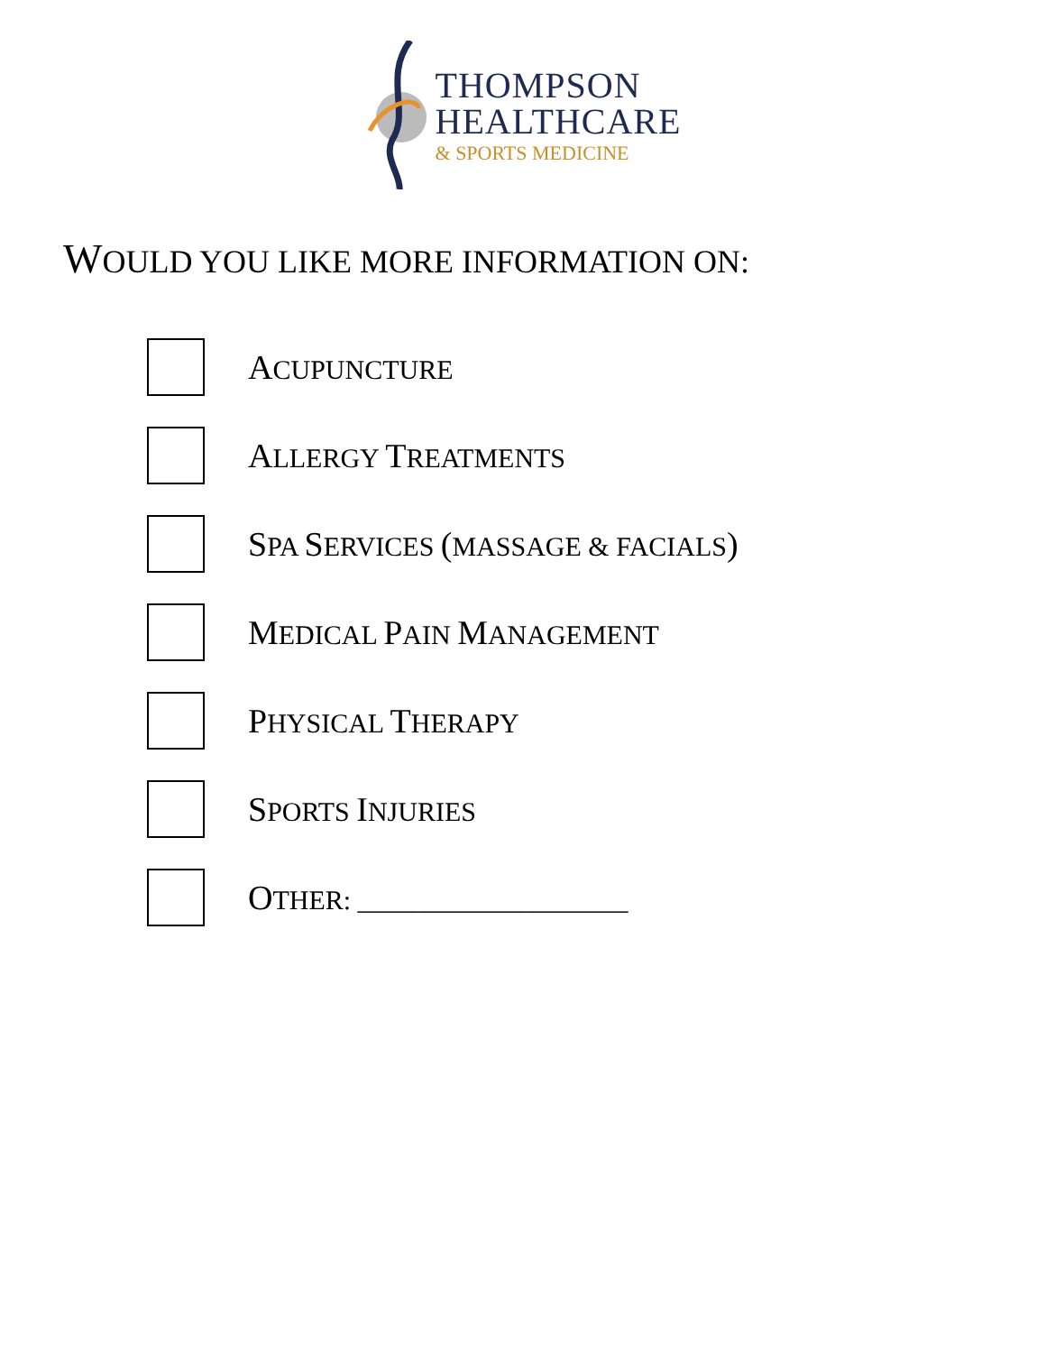THOMPSON
HEALTHCARE
& SPORTS MEDICINE
WOULD YOU LIKE MORE INFORMATION ON:
ACUPUNCTURE
ALLERGY TREATMENTS
SPA SERVICES (MASSAGE & FACIALS)
MEDICAL PAIN MANAGEMENT
PHYSICAL THERAPY
SPORTS INJURIES
OTHER: ____________________